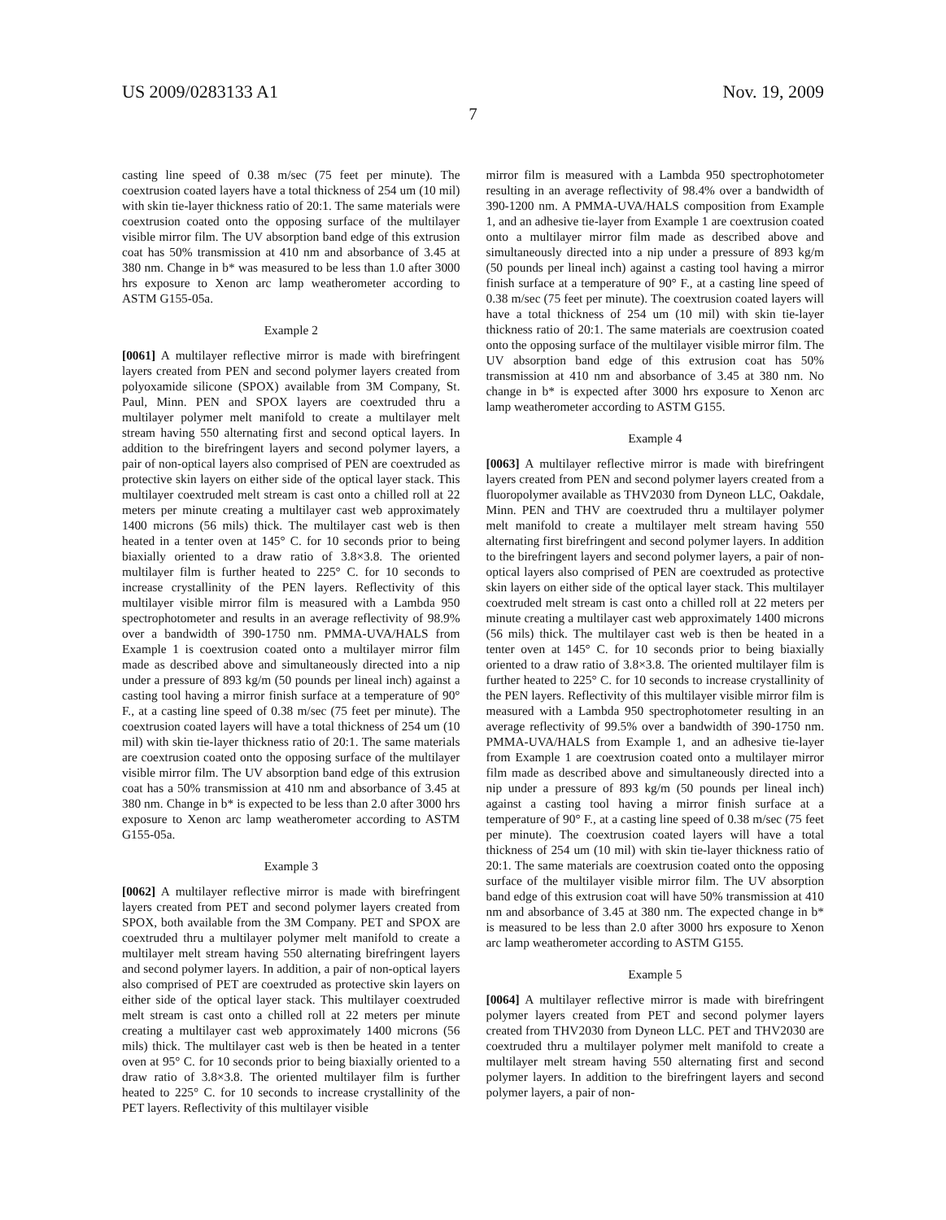US 2009/0283133 A1 Nov. 19, 2009
7
casting line speed of 0.38 m/sec (75 feet per minute). The coextrusion coated layers have a total thickness of 254 um (10 mil) with skin tie-layer thickness ratio of 20:1. The same materials were coextrusion coated onto the opposing surface of the multilayer visible mirror film. The UV absorption band edge of this extrusion coat has 50% transmission at 410 nm and absorbance of 3.45 at 380 nm. Change in b* was measured to be less than 1.0 after 3000 hrs exposure to Xenon arc lamp weatherometer according to ASTM G155-05a.
Example 2
[0061] A multilayer reflective mirror is made with birefringent layers created from PEN and second polymer layers created from polyoxamide silicone (SPOX) available from 3M Company, St. Paul, Minn. PEN and SPOX layers are coextruded thru a multilayer polymer melt manifold to create a multilayer melt stream having 550 alternating first and second optical layers. In addition to the birefringent layers and second polymer layers, a pair of non-optical layers also comprised of PEN are coextruded as protective skin layers on either side of the optical layer stack. This multilayer coextruded melt stream is cast onto a chilled roll at 22 meters per minute creating a multilayer cast web approximately 1400 microns (56 mils) thick. The multilayer cast web is then heated in a tenter oven at 145° C. for 10 seconds prior to being biaxially oriented to a draw ratio of 3.8×3.8. The oriented multilayer film is further heated to 225° C. for 10 seconds to increase crystallinity of the PEN layers. Reflectivity of this multilayer visible mirror film is measured with a Lambda 950 spectrophotometer and results in an average reflectivity of 98.9% over a bandwidth of 390-1750 nm. PMMA-UVA/HALS from Example 1 is coextrusion coated onto a multilayer mirror film made as described above and simultaneously directed into a nip under a pressure of 893 kg/m (50 pounds per lineal inch) against a casting tool having a mirror finish surface at a temperature of 90° F., at a casting line speed of 0.38 m/sec (75 feet per minute). The coextrusion coated layers will have a total thickness of 254 um (10 mil) with skin tie-layer thickness ratio of 20:1. The same materials are coextrusion coated onto the opposing surface of the multilayer visible mirror film. The UV absorption band edge of this extrusion coat has a 50% transmission at 410 nm and absorbance of 3.45 at 380 nm. Change in b* is expected to be less than 2.0 after 3000 hrs exposure to Xenon arc lamp weatherometer according to ASTM G155-05a.
Example 3
[0062] A multilayer reflective mirror is made with birefringent layers created from PET and second polymer layers created from SPOX, both available from the 3M Company. PET and SPOX are coextruded thru a multilayer polymer melt manifold to create a multilayer melt stream having 550 alternating birefringent layers and second polymer layers. In addition, a pair of non-optical layers also comprised of PET are coextruded as protective skin layers on either side of the optical layer stack. This multilayer coextruded melt stream is cast onto a chilled roll at 22 meters per minute creating a multilayer cast web approximately 1400 microns (56 mils) thick. The multilayer cast web is then be heated in a tenter oven at 95° C. for 10 seconds prior to being biaxially oriented to a draw ratio of 3.8×3.8. The oriented multilayer film is further heated to 225° C. for 10 seconds to increase crystallinity of the PET layers. Reflectivity of this multilayer visible
mirror film is measured with a Lambda 950 spectrophotometer resulting in an average reflectivity of 98.4% over a bandwidth of 390-1200 nm. A PMMA-UVA/HALS composition from Example 1, and an adhesive tie-layer from Example 1 are coextrusion coated onto a multilayer mirror film made as described above and simultaneously directed into a nip under a pressure of 893 kg/m (50 pounds per lineal inch) against a casting tool having a mirror finish surface at a temperature of 90° F., at a casting line speed of 0.38 m/sec (75 feet per minute). The coextrusion coated layers will have a total thickness of 254 um (10 mil) with skin tie-layer thickness ratio of 20:1. The same materials are coextrusion coated onto the opposing surface of the multilayer visible mirror film. The UV absorption band edge of this extrusion coat has 50% transmission at 410 nm and absorbance of 3.45 at 380 nm. No change in b* is expected after 3000 hrs exposure to Xenon arc lamp weatherometer according to ASTM G155.
Example 4
[0063] A multilayer reflective mirror is made with birefringent layers created from PEN and second polymer layers created from a fluoropolymer available as THV2030 from Dyneon LLC, Oakdale, Minn. PEN and THV are coextruded thru a multilayer polymer melt manifold to create a multilayer melt stream having 550 alternating first birefringent and second polymer layers. In addition to the birefringent layers and second polymer layers, a pair of non-optical layers also comprised of PEN are coextruded as protective skin layers on either side of the optical layer stack. This multilayer coextruded melt stream is cast onto a chilled roll at 22 meters per minute creating a multilayer cast web approximately 1400 microns (56 mils) thick. The multilayer cast web is then be heated in a tenter oven at 145° C. for 10 seconds prior to being biaxially oriented to a draw ratio of 3.8×3.8. The oriented multilayer film is further heated to 225° C. for 10 seconds to increase crystallinity of the PEN layers. Reflectivity of this multilayer visible mirror film is measured with a Lambda 950 spectrophotometer resulting in an average reflectivity of 99.5% over a bandwidth of 390-1750 nm. PMMA-UVA/HALS from Example 1, and an adhesive tie-layer from Example 1 are coextrusion coated onto a multilayer mirror film made as described above and simultaneously directed into a nip under a pressure of 893 kg/m (50 pounds per lineal inch) against a casting tool having a mirror finish surface at a temperature of 90° F., at a casting line speed of 0.38 m/sec (75 feet per minute). The coextrusion coated layers will have a total thickness of 254 um (10 mil) with skin tie-layer thickness ratio of 20:1. The same materials are coextrusion coated onto the opposing surface of the multilayer visible mirror film. The UV absorption band edge of this extrusion coat will have 50% transmission at 410 nm and absorbance of 3.45 at 380 nm. The expected change in b* is measured to be less than 2.0 after 3000 hrs exposure to Xenon arc lamp weatherometer according to ASTM G155.
Example 5
[0064] A multilayer reflective mirror is made with birefringent polymer layers created from PET and second polymer layers created from THV2030 from Dyneon LLC. PET and THV2030 are coextruded thru a multilayer polymer melt manifold to create a multilayer melt stream having 550 alternating first and second polymer layers. In addition to the birefringent layers and second polymer layers, a pair of non-